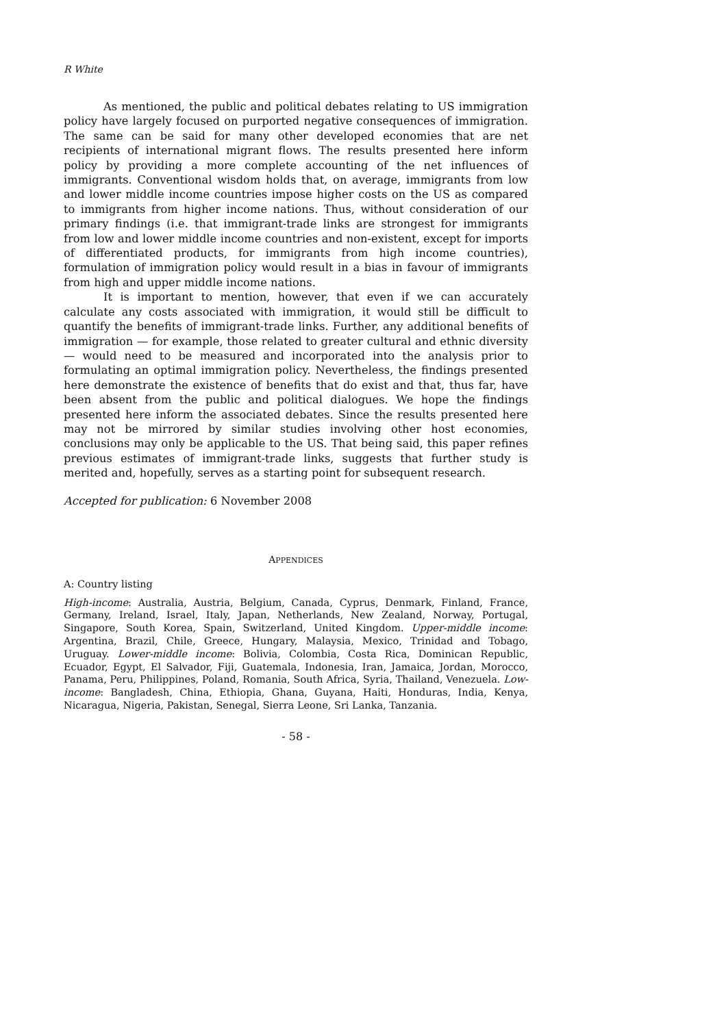R White
As mentioned, the public and political debates relating to US immigration policy have largely focused on purported negative consequences of immigration. The same can be said for many other developed economies that are net recipients of international migrant flows. The results presented here inform policy by providing a more complete accounting of the net influences of immigrants. Conventional wisdom holds that, on average, immigrants from low and lower middle income countries impose higher costs on the US as compared to immigrants from higher income nations. Thus, without consideration of our primary findings (i.e. that immigrant-trade links are strongest for immigrants from low and lower middle income countries and non-existent, except for imports of differentiated products, for immigrants from high income countries), formulation of immigration policy would result in a bias in favour of immigrants from high and upper middle income nations.
It is important to mention, however, that even if we can accurately calculate any costs associated with immigration, it would still be difficult to quantify the benefits of immigrant-trade links. Further, any additional benefits of immigration — for example, those related to greater cultural and ethnic diversity — would need to be measured and incorporated into the analysis prior to formulating an optimal immigration policy. Nevertheless, the findings presented here demonstrate the existence of benefits that do exist and that, thus far, have been absent from the public and political dialogues. We hope the findings presented here inform the associated debates. Since the results presented here may not be mirrored by similar studies involving other host economies, conclusions may only be applicable to the US. That being said, this paper refines previous estimates of immigrant-trade links, suggests that further study is merited and, hopefully, serves as a starting point for subsequent research.
Accepted for publication: 6 November 2008
APPENDICES
A: Country listing
High-income: Australia, Austria, Belgium, Canada, Cyprus, Denmark, Finland, France, Germany, Ireland, Israel, Italy, Japan, Netherlands, New Zealand, Norway, Portugal, Singapore, South Korea, Spain, Switzerland, United Kingdom. Upper-middle income: Argentina, Brazil, Chile, Greece, Hungary, Malaysia, Mexico, Trinidad and Tobago, Uruguay. Lower-middle income: Bolivia, Colombia, Costa Rica, Dominican Republic, Ecuador, Egypt, El Salvador, Fiji, Guatemala, Indonesia, Iran, Jamaica, Jordan, Morocco, Panama, Peru, Philippines, Poland, Romania, South Africa, Syria, Thailand, Venezuela. Low-income: Bangladesh, China, Ethiopia, Ghana, Guyana, Haiti, Honduras, India, Kenya, Nicaragua, Nigeria, Pakistan, Senegal, Sierra Leone, Sri Lanka, Tanzania.
- 58 -